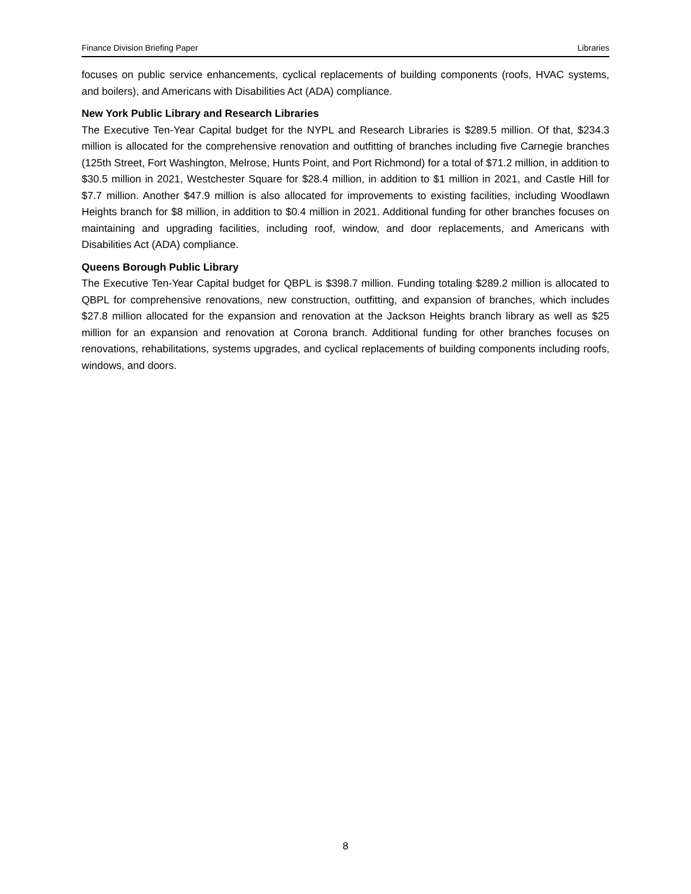Finance Division Briefing Paper Libraries
focuses on public service enhancements, cyclical replacements of building components (roofs, HVAC systems, and boilers), and Americans with Disabilities Act (ADA) compliance.
New York Public Library and Research Libraries
The Executive Ten-Year Capital budget for the NYPL and Research Libraries is $289.5 million. Of that, $234.3 million is allocated for the comprehensive renovation and outfitting of branches including five Carnegie branches (125th Street, Fort Washington, Melrose, Hunts Point, and Port Richmond) for a total of $71.2 million, in addition to $30.5 million in 2021, Westchester Square for $28.4 million, in addition to $1 million in 2021, and Castle Hill for $7.7 million. Another $47.9 million is also allocated for improvements to existing facilities, including Woodlawn Heights branch for $8 million, in addition to $0.4 million in 2021. Additional funding for other branches focuses on maintaining and upgrading facilities, including roof, window, and door replacements, and Americans with Disabilities Act (ADA) compliance.
Queens Borough Public Library
The Executive Ten-Year Capital budget for QBPL is $398.7 million. Funding totaling $289.2 million is allocated to QBPL for comprehensive renovations, new construction, outfitting, and expansion of branches, which includes $27.8 million allocated for the expansion and renovation at the Jackson Heights branch library as well as $25 million for an expansion and renovation at Corona branch. Additional funding for other branches focuses on renovations, rehabilitations, systems upgrades, and cyclical replacements of building components including roofs, windows, and doors.
8